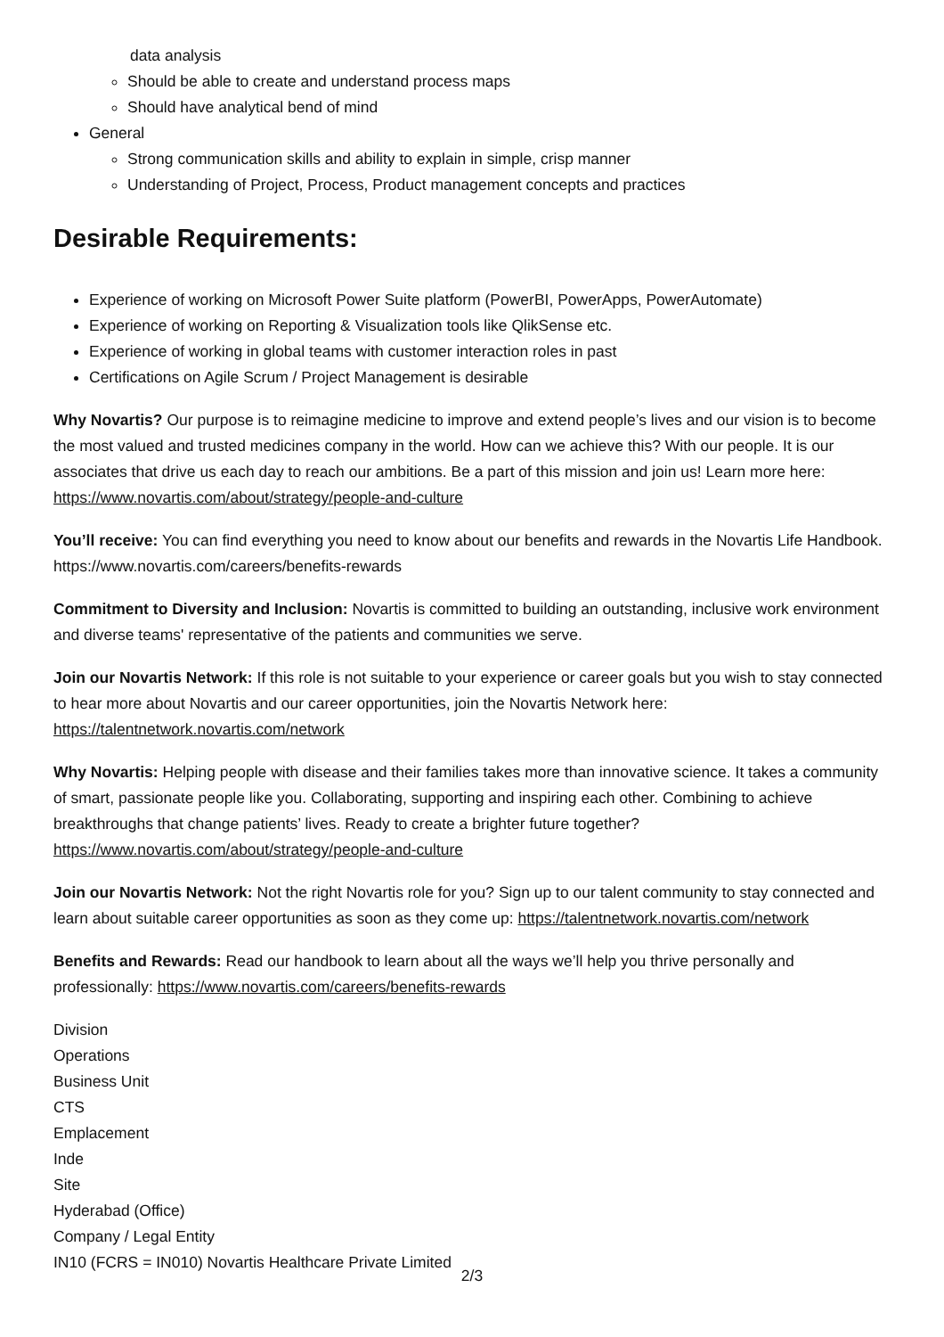data analysis
Should be able to create and understand process maps
Should have analytical bend of mind
General
Strong communication skills and ability to explain in simple, crisp manner
Understanding of Project, Process, Product management concepts and practices
Desirable Requirements:
Experience of working on Microsoft Power Suite platform (PowerBI, PowerApps, PowerAutomate)
Experience of working on Reporting & Visualization tools like QlikSense etc.
Experience of working in global teams with customer interaction roles in past
Certifications on Agile Scrum / Project Management is desirable
Why Novartis? Our purpose is to reimagine medicine to improve and extend people’s lives and our vision is to become the most valued and trusted medicines company in the world. How can we achieve this? With our people. It is our associates that drive us each day to reach our ambitions. Be a part of this mission and join us! Learn more here: https://www.novartis.com/about/strategy/people-and-culture
You’ll receive: You can find everything you need to know about our benefits and rewards in the Novartis Life Handbook. https://www.novartis.com/careers/benefits-rewards
Commitment to Diversity and Inclusion: Novartis is committed to building an outstanding, inclusive work environment and diverse teams' representative of the patients and communities we serve.
Join our Novartis Network: If this role is not suitable to your experience or career goals but you wish to stay connected to hear more about Novartis and our career opportunities, join the Novartis Network here: https://talentnetwork.novartis.com/network
Why Novartis: Helping people with disease and their families takes more than innovative science. It takes a community of smart, passionate people like you. Collaborating, supporting and inspiring each other. Combining to achieve breakthroughs that change patients’ lives. Ready to create a brighter future together? https://www.novartis.com/about/strategy/people-and-culture
Join our Novartis Network: Not the right Novartis role for you? Sign up to our talent community to stay connected and learn about suitable career opportunities as soon as they come up: https://talentnetwork.novartis.com/network
Benefits and Rewards: Read our handbook to learn about all the ways we’ll help you thrive personally and professionally: https://www.novartis.com/careers/benefits-rewards
Division
Operations
Business Unit
CTS
Emplacement
Inde
Site
Hyderabad (Office)
Company / Legal Entity
IN10 (FCRS = IN010) Novartis Healthcare Private Limited
2/3